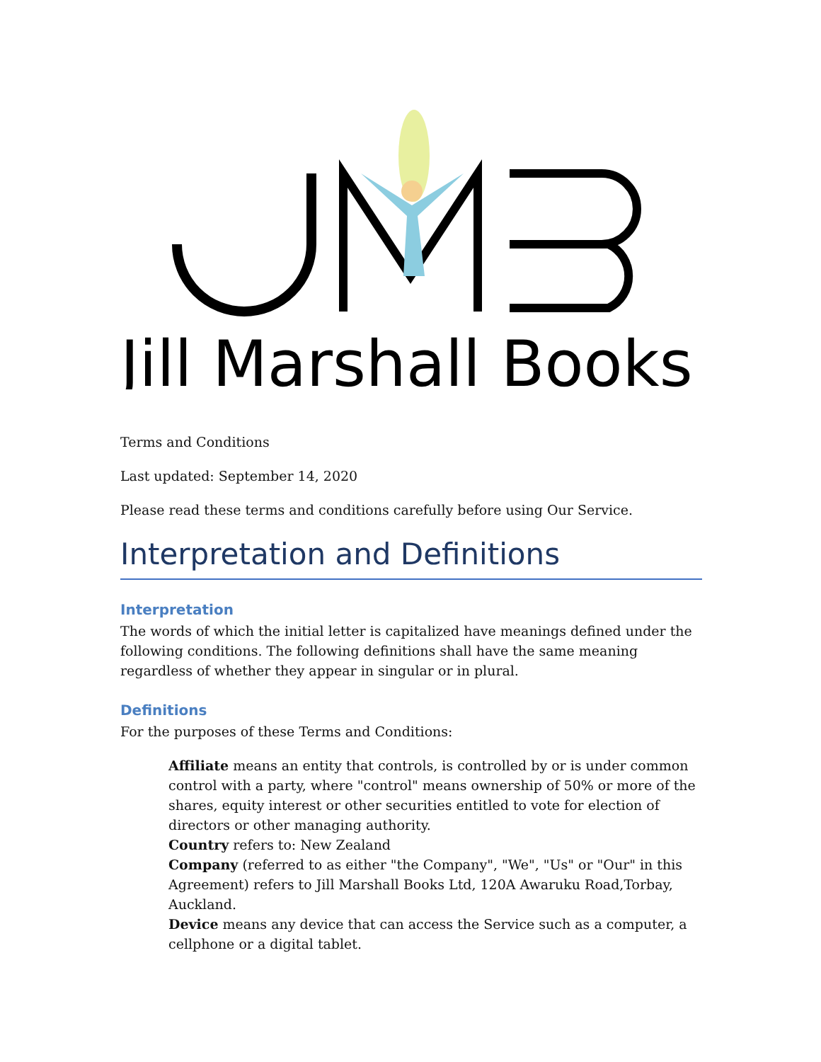Jill Marshall Books
Terms and Conditions
Last updated: September 14, 2020
Please read these terms and conditions carefully before using Our Service.
Interpretation and Definitions
Interpretation
The words of which the initial letter is capitalized have meanings defined under the following conditions. The following definitions shall have the same meaning regardless of whether they appear in singular or in plural.
Definitions
For the purposes of these Terms and Conditions:
Affiliate means an entity that controls, is controlled by or is under common control with a party, where "control" means ownership of 50% or more of the shares, equity interest or other securities entitled to vote for election of directors or other managing authority.
Country refers to: New Zealand
Company (referred to as either "the Company", "We", "Us" or "Our" in this Agreement) refers to Jill Marshall Books Ltd, 120A Awaruku Road,Torbay, Auckland.
Device means any device that can access the Service such as a computer, a cellphone or a digital tablet.